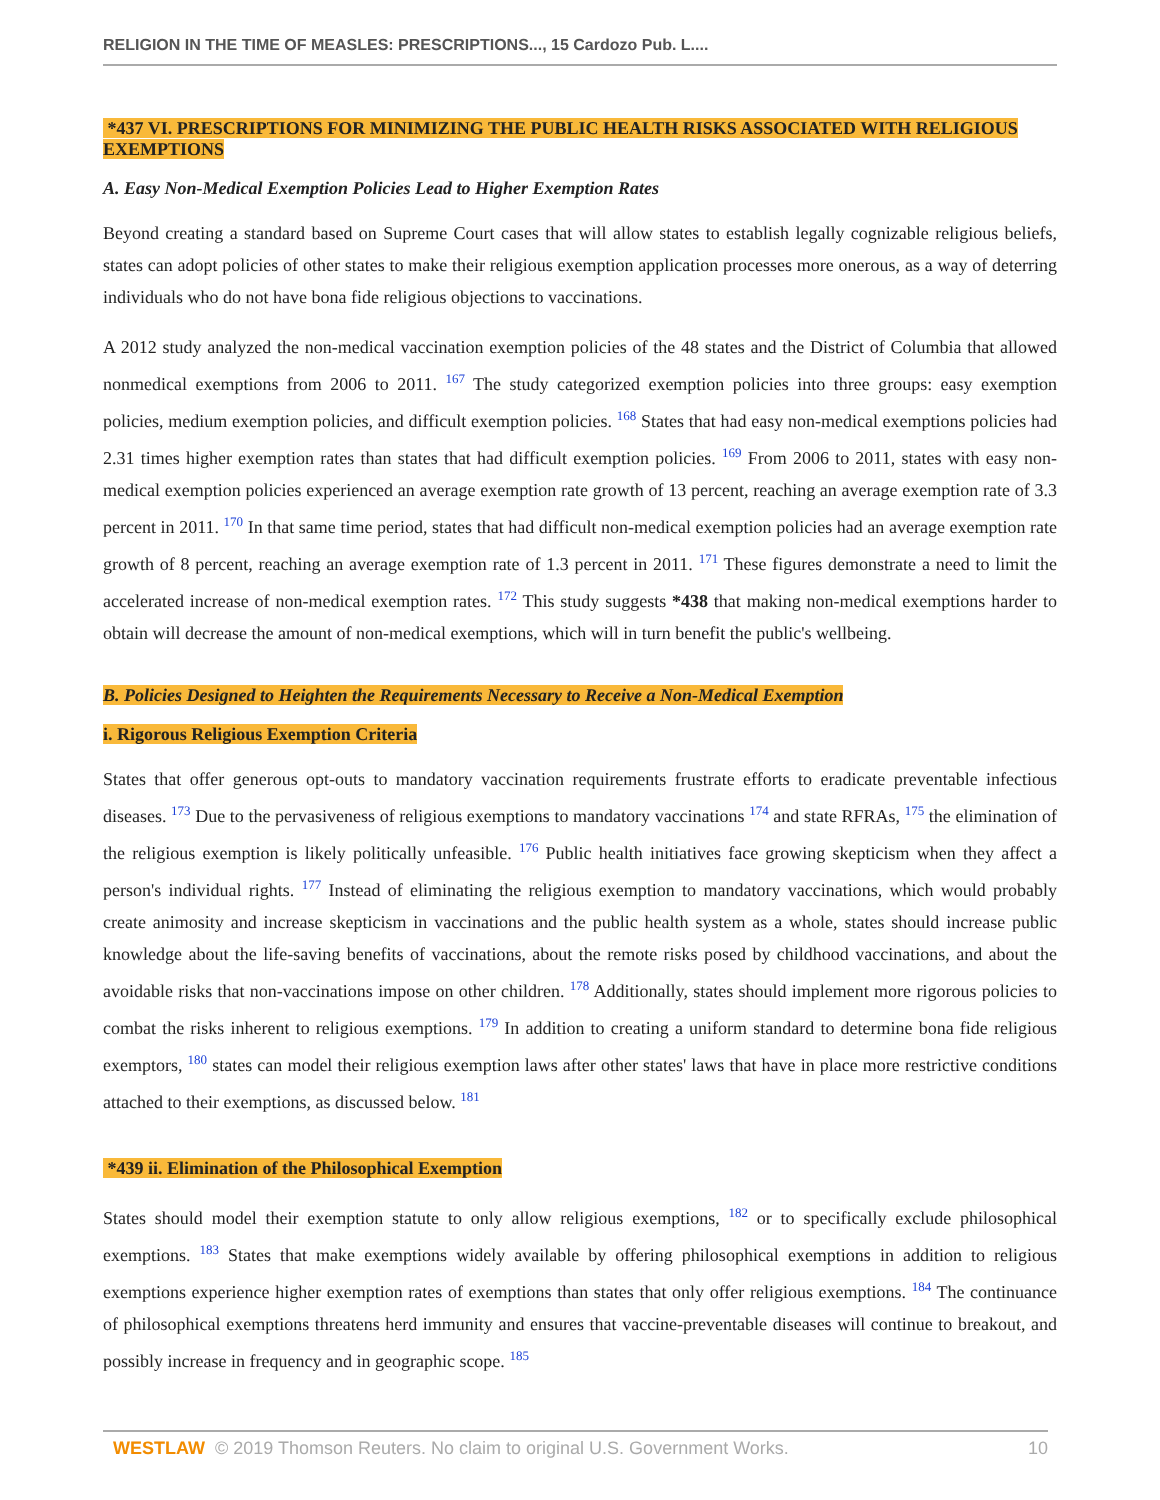RELIGION IN THE TIME OF MEASLES: PRESCRIPTIONS..., 15 Cardozo Pub. L....
*437 VI. PRESCRIPTIONS FOR MINIMIZING THE PUBLIC HEALTH RISKS ASSOCIATED WITH RELIGIOUS EXEMPTIONS
A. Easy Non-Medical Exemption Policies Lead to Higher Exemption Rates
Beyond creating a standard based on Supreme Court cases that will allow states to establish legally cognizable religious beliefs, states can adopt policies of other states to make their religious exemption application processes more onerous, as a way of deterring individuals who do not have bona fide religious objections to vaccinations.
A 2012 study analyzed the non-medical vaccination exemption policies of the 48 states and the District of Columbia that allowed nonmedical exemptions from 2006 to 2011. <sup>167</sup> The study categorized exemption policies into three groups: easy exemption policies, medium exemption policies, and difficult exemption policies. <sup>168</sup> States that had easy non-medical exemptions policies had 2.31 times higher exemption rates than states that had difficult exemption policies. <sup>169</sup> From 2006 to 2011, states with easy non-medical exemption policies experienced an average exemption rate growth of 13 percent, reaching an average exemption rate of 3.3 percent in 2011. <sup>170</sup> In that same time period, states that had difficult non-medical exemption policies had an average exemption rate growth of 8 percent, reaching an average exemption rate of 1.3 percent in 2011. <sup>171</sup> These figures demonstrate a need to limit the accelerated increase of non-medical exemption rates. <sup>172</sup> This study suggests *438 that making non-medical exemptions harder to obtain will decrease the amount of non-medical exemptions, which will in turn benefit the public's wellbeing.
B. Policies Designed to Heighten the Requirements Necessary to Receive a Non-Medical Exemption
i. Rigorous Religious Exemption Criteria
States that offer generous opt-outs to mandatory vaccination requirements frustrate efforts to eradicate preventable infectious diseases. <sup>173</sup> Due to the pervasiveness of religious exemptions to mandatory vaccinations <sup>174</sup> and state RFRAs, <sup>175</sup> the elimination of the religious exemption is likely politically unfeasible. <sup>176</sup> Public health initiatives face growing skepticism when they affect a person's individual rights. <sup>177</sup> Instead of eliminating the religious exemption to mandatory vaccinations, which would probably create animosity and increase skepticism in vaccinations and the public health system as a whole, states should increase public knowledge about the life-saving benefits of vaccinations, about the remote risks posed by childhood vaccinations, and about the avoidable risks that non-vaccinations impose on other children. <sup>178</sup> Additionally, states should implement more rigorous policies to combat the risks inherent to religious exemptions. <sup>179</sup> In addition to creating a uniform standard to determine bona fide religious exemptors, <sup>180</sup> states can model their religious exemption laws after other states' laws that have in place more restrictive conditions attached to their exemptions, as discussed below. <sup>181</sup>
*439 ii. Elimination of the Philosophical Exemption
States should model their exemption statute to only allow religious exemptions, <sup>182</sup> or to specifically exclude philosophical exemptions. <sup>183</sup> States that make exemptions widely available by offering philosophical exemptions in addition to religious exemptions experience higher exemption rates of exemptions than states that only offer religious exemptions. <sup>184</sup> The continuance of philosophical exemptions threatens herd immunity and ensures that vaccine-preventable diseases will continue to breakout, and possibly increase in frequency and in geographic scope. <sup>185</sup>
WESTLAW © 2019 Thomson Reuters. No claim to original U.S. Government Works. 10